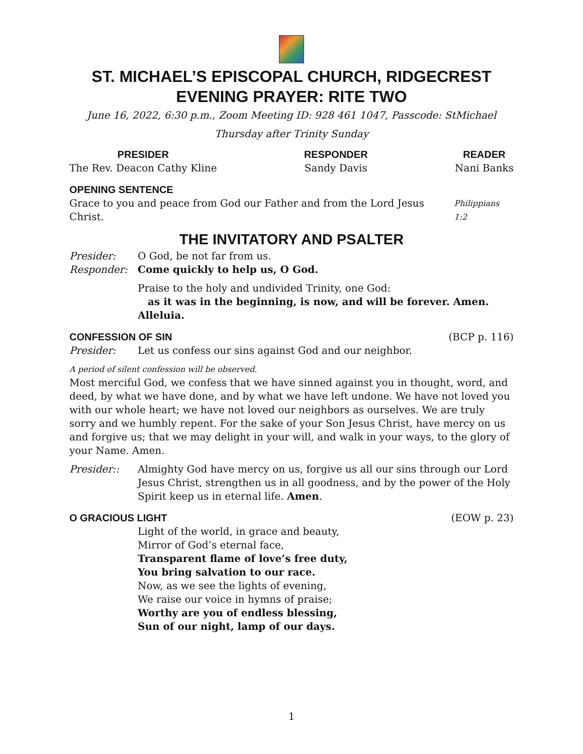ST. MICHAEL’S EPISCOPAL CHURCH, RIDGECREST
EVENING PRAYER: RITE TWO
June 16, 2022, 6:30 p.m., Zoom Meeting ID: 928 461 1047, Passcode: StMichael
Thursday after Trinity Sunday
PRESIDER
The Rev. Deacon Cathy Kline
RESPONDER
Sandy Davis
READER
Nani Banks
OPENING SENTENCE
Grace to you and peace from God our Father and from the Lord Jesus Christ. Philippians 1:2
THE INVITATORY AND PSALTER
Presider: O God, be not far from us.
Responder: Come quickly to help us, O God.
Praise to the holy and undivided Trinity, one God:
as it was in the beginning, is now, and will be forever. Amen. Alleluia.
CONFESSION OF SIN (BCP p. 116)
Presider: Let us confess our sins against God and our neighbor.
A period of silent confession will be observed.
Most merciful God, we confess that we have sinned against you in thought, word, and deed, by what we have done, and by what we have left undone. We have not loved you with our whole heart; we have not loved our neighbors as ourselves. We are truly sorry and we humbly repent. For the sake of your Son Jesus Christ, have mercy on us and forgive us; that we may delight in your will, and walk in your ways, to the glory of your Name. Amen.
Presider:: Almighty God have mercy on us, forgive us all our sins through our Lord Jesus Christ, strengthen us in all goodness, and by the power of the Holy Spirit keep us in eternal life. Amen.
O GRACIOUS LIGHT (EOW p. 23)
Light of the world, in grace and beauty,
Mirror of God’s eternal face,
Transparent flame of love’s free duty,
You bring salvation to our race.
Now, as we see the lights of evening,
We raise our voice in hymns of praise;
Worthy are you of endless blessing,
Sun of our night, lamp of our days.
1